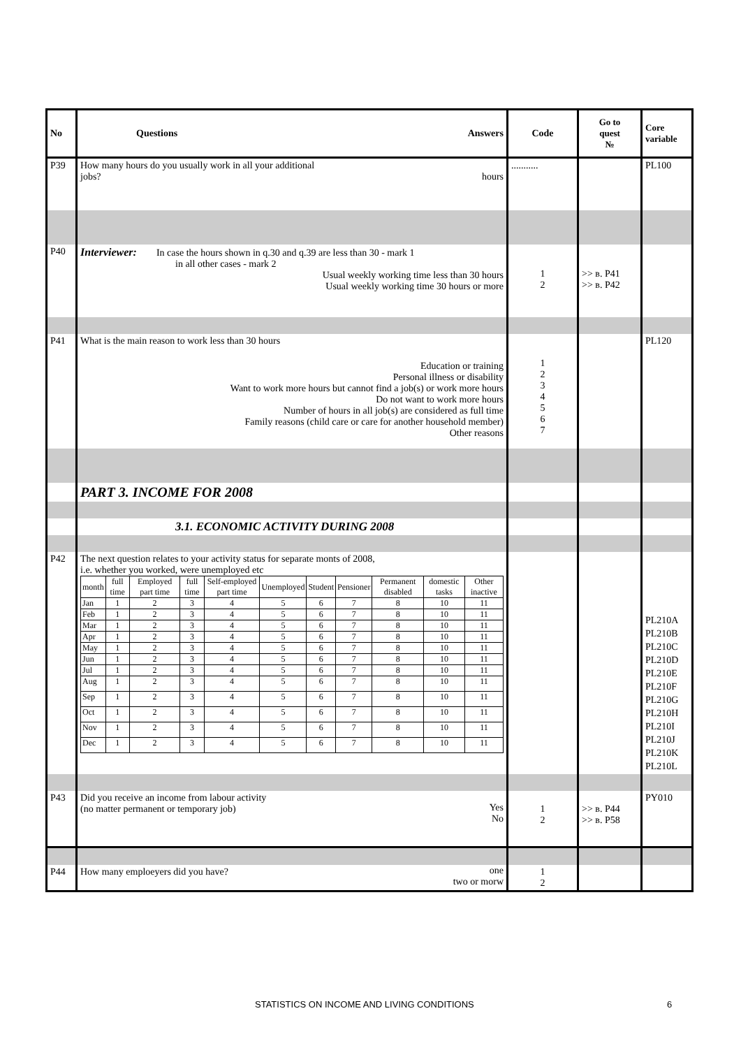| No | Questions Answers | Code | Go to quest № | Core variable |
| P39 | How many hours do you usually work in all your additional jobs? hours | ........... | | PL100 |
| P40 | Interviewer: In case the hours shown in q.30 and q.39 are less than 30 - mark 1 in all other cases - mark 2 Usual weekly working time less than 30 hours Usual weekly working time 30 hours or more | 1 2 | >> в. P41 >> в. P42 | |
| P41 | What is the main reason to work less than 30 hours Education or training Personal illness or disability Want to work more hours but cannot find a job(s) or work more hours Do not want to work more hours Number of hours in all job(s) are considered as full time Family reasons (child care or care for another household member) Other reasons | 1 2 3 4 5 6 7 | | PL120 |
| | PART 3. INCOME FOR 2008 | | | |
| | 3.1. ECONOMIC ACTIVITY DURING 2008 | | | |
| P42 | The next question relates to your activity status for separate monts of 2008, i.e. whether you worked, were unemployed etc / month / full time / Employed part time / full time / Self-employed part time / Unemployed / Student / Pensioner / Permanent disabled / domestic tasks / Other inactive / / --- / --- / --- / --- / --- / --- / --- / --- / --- / --- / --- / / Jan / 1 / 2 / 3 / 4 / 5 / 6 / 7 / 8 / 10 / 11 / / Feb / 1 / 2 / 3 / 4 / 5 / 6 / 7 / 8 / 10 / 11 / / Mar / 1 / 2 / 3 / 4 / 5 / 6 / 7 / 8 / 10 / 11 / / Apr / 1 / 2 / 3 / 4 / 5 / 6 / 7 / 8 / 10 / 11 / / May / 1 / 2 / 3 / 4 / 5 / 6 / 7 / 8 / 10 / 11 / / Jun / 1 / 2 / 3 / 4 / 5 / 6 / 7 / 8 / 10 / 11 / / Jul / 1 / 2 / 3 / 4 / 5 / 6 / 7 / 8 / 10 / 11 / / Aug / 1 / 2 / 3 / 4 / 5 / 6 / 7 / 8 / 10 / 11 / / Sep / 1 / 2 / 3 / 4 / 5 / 6 / 7 / 8 / 10 / 11 / / Oct / 1 / 2 / 3 / 4 / 5 / 6 / 7 / 8 / 10 / 11 / / Nov / 1 / 2 / 3 / 4 / 5 / 6 / 7 / 8 / 10 / 11 / / Dec / 1 / 2 / 3 / 4 / 5 / 6 / 7 / 8 / 10 / 11 / | | | PL210A PL210B PL210C PL210D PL210E PL210F PL210G PL210H PL210I PL210J PL210K PL210L |
| P43 | Did you receive an income from labour activity (no matter permanent or temporary job) Yes No | 1 2 | >> в. P44 >> в. P58 | PY010 |
| P44 | How many emploeyers did you have? one two or morw | 1 2 | | |
STATISTICS ON INCOME AND LIVING CONDITIONS
6